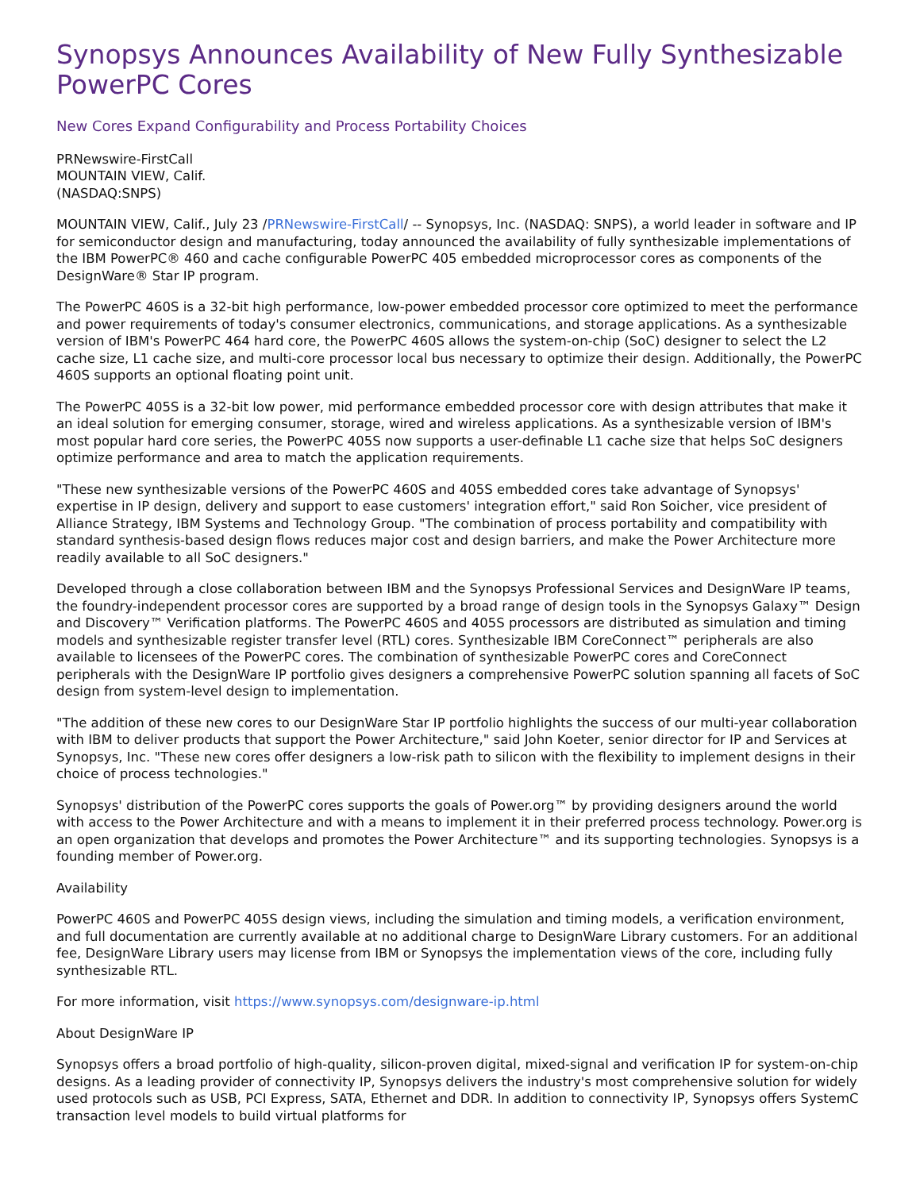Synopsys Announces Availability of New Fully Synthesizable PowerPC Cores
New Cores Expand Configurability and Process Portability Choices
PRNewswire-FirstCall
MOUNTAIN VIEW, Calif.
(NASDAQ:SNPS)
MOUNTAIN VIEW, Calif., July 23 /PRNewswire-FirstCall/ -- Synopsys, Inc. (NASDAQ: SNPS), a world leader in software and IP for semiconductor design and manufacturing, today announced the availability of fully synthesizable implementations of the IBM PowerPC® 460 and cache configurable PowerPC 405 embedded microprocessor cores as components of the DesignWare® Star IP program.
The PowerPC 460S is a 32-bit high performance, low-power embedded processor core optimized to meet the performance and power requirements of today's consumer electronics, communications, and storage applications. As a synthesizable version of IBM's PowerPC 464 hard core, the PowerPC 460S allows the system-on-chip (SoC) designer to select the L2 cache size, L1 cache size, and multi-core processor local bus necessary to optimize their design. Additionally, the PowerPC 460S supports an optional floating point unit.
The PowerPC 405S is a 32-bit low power, mid performance embedded processor core with design attributes that make it an ideal solution for emerging consumer, storage, wired and wireless applications. As a synthesizable version of IBM's most popular hard core series, the PowerPC 405S now supports a user-definable L1 cache size that helps SoC designers optimize performance and area to match the application requirements.
"These new synthesizable versions of the PowerPC 460S and 405S embedded cores take advantage of Synopsys' expertise in IP design, delivery and support to ease customers' integration effort," said Ron Soicher, vice president of Alliance Strategy, IBM Systems and Technology Group. "The combination of process portability and compatibility with standard synthesis-based design flows reduces major cost and design barriers, and make the Power Architecture more readily available to all SoC designers."
Developed through a close collaboration between IBM and the Synopsys Professional Services and DesignWare IP teams, the foundry-independent processor cores are supported by a broad range of design tools in the Synopsys Galaxy™ Design and Discovery™ Verification platforms. The PowerPC 460S and 405S processors are distributed as simulation and timing models and synthesizable register transfer level (RTL) cores. Synthesizable IBM CoreConnect™ peripherals are also available to licensees of the PowerPC cores. The combination of synthesizable PowerPC cores and CoreConnect peripherals with the DesignWare IP portfolio gives designers a comprehensive PowerPC solution spanning all facets of SoC design from system-level design to implementation.
"The addition of these new cores to our DesignWare Star IP portfolio highlights the success of our multi-year collaboration with IBM to deliver products that support the Power Architecture," said John Koeter, senior director for IP and Services at Synopsys, Inc. "These new cores offer designers a low-risk path to silicon with the flexibility to implement designs in their choice of process technologies."
Synopsys' distribution of the PowerPC cores supports the goals of Power.org™ by providing designers around the world with access to the Power Architecture and with a means to implement it in their preferred process technology. Power.org is an open organization that develops and promotes the Power Architecture™ and its supporting technologies. Synopsys is a founding member of Power.org.
Availability
PowerPC 460S and PowerPC 405S design views, including the simulation and timing models, a verification environment, and full documentation are currently available at no additional charge to DesignWare Library customers. For an additional fee, DesignWare Library users may license from IBM or Synopsys the implementation views of the core, including fully synthesizable RTL.
For more information, visit https://www.synopsys.com/designware-ip.html
About DesignWare IP
Synopsys offers a broad portfolio of high-quality, silicon-proven digital, mixed-signal and verification IP for system-on-chip designs. As a leading provider of connectivity IP, Synopsys delivers the industry's most comprehensive solution for widely used protocols such as USB, PCI Express, SATA, Ethernet and DDR. In addition to connectivity IP, Synopsys offers SystemC transaction level models to build virtual platforms for